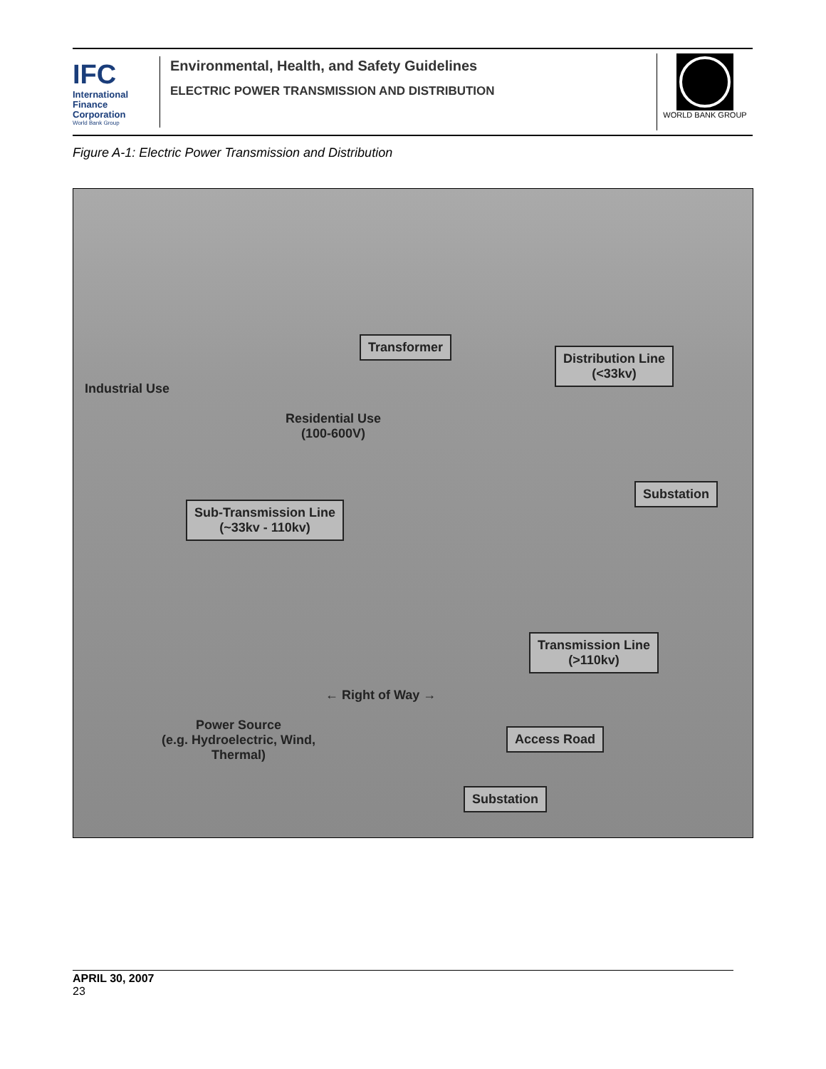IFC
International
Finance
Corporation
World Bank Group
Environmental, Health, and Safety Guidelines
ELECTRIC POWER TRANSMISSION AND DISTRIBUTION
WORLD BANK GROUP
Figure A-1: Electric Power Transmission and Distribution
Transformer
Distribution Line
(<33kv)
Industrial Use
Residential Use
(100-600V)
Substation
Sub-Transmission Line
(~33kv - 110kv)
Transmission Line
(>110kv)
← Right of Way →
Power Source
(e.g. Hydroelectric, Wind,
Thermal)
Access Road
Substation
APRIL 30, 2007
23